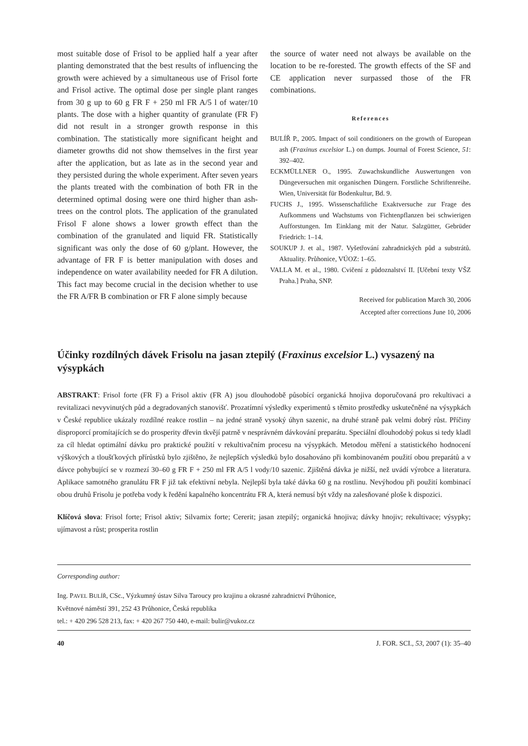most suitable dose of Frisol to be applied half a year after planting demonstrated that the best results of influencing the growth were achieved by a simultaneous use of Frisol forte and Frisol active. The optimal dose per single plant ranges from 30 g up to 60 g FR F + 250 ml FR A/5 l of water/10 plants. The dose with a higher quantity of granulate (FR F) did not result in a stronger growth response in this combination. The statistically more significant height and diameter growths did not show themselves in the first year after the application, but as late as in the second year and they persisted during the whole experiment. After seven years the plants treated with the combination of both FR in the determined optimal dosing were one third higher than ash-trees on the control plots. The application of the granulated Frisol F alone shows a lower growth effect than the combination of the granulated and liquid FR. Statistically significant was only the dose of 60 g/plant. However, the advantage of FR F is better manipulation with doses and independence on water availability needed for FR A dilution. This fact may become crucial in the decision whether to use the FR A/FR B combination or FR F alone simply because
the source of water need not always be available on the location to be re-forested. The growth effects of the SF and CE application never surpassed those of the FR combinations.
References
BULÍŘ P., 2005. Impact of soil conditioners on the growth of European ash (Fraxinus excelsior L.) on dumps. Journal of Forest Science, 51: 392–402.
ECKMÜLLNER O., 1995. Zuwachskundliche Auswertungen von Düngeversuchen mit organischen Düngern. Forstliche Schriftenreihe. Wien, Universität für Bodenkultur, Bd. 9.
FUCHS J., 1995. Wissenschaftliche Exaktversuche zur Frage des Aufkommens und Wachstums von Fichtenpflanzen bei schwierigen Aufforstungen. Im Einklang mit der Natur. Salzgütter, Gebrüder Friedrich: 1–14.
SOUKUP J. et al., 1987. Vyšetřování zahradnických půd a substrátů. Aktuality. Průhonice, VÚOZ: 1–65.
VALLA M. et al., 1980. Cvičení z půdoznalství II. [Učební texty VŠZ Praha.] Praha, SNP.
Received for publication March 30, 2006
Accepted after corrections June 10, 2006
Účinky rozdílných dávek Frisolu na jasan ztepilý (Fraxinus excelsior L.) vysazený na výsypkách
ABSTRAKT: Frisol forte (FR F) a Frisol aktiv (FR A) jsou dlouhodobě působící organická hnojiva doporučovaná pro rekultivaci a revitalizaci nevyvinutých půd a degradovaných stanovišť. Prozatímní výsledky experimentů s těmito prostředky uskutečněné na výsypkách v České republice ukázaly rozdílné reakce rostlin – na jedné straně vysoký úhyn sazenic, na druhé straně pak velmi dobrý růst. Příčiny disproporcí promítajících se do prosperity dřevin tkvějí patrně v nesprávném dávkování preparátu. Speciální dlouhodobý pokus si tedy kladl za cíl hledat optimální dávku pro praktické použití v rekultivačním procesu na výsypkách. Metodou měření a statistického hodnocení výškových a tloušťkových přírůstků bylo zjištěno, že nejlepších výsledků bylo dosahováno při kombinovaném použití obou preparátů a v dávce pohybující se v rozmezí 30–60 g FR F + 250 ml FR A/5 l vody/10 sazenic. Zjištěná dávka je nižší, než uvádí výrobce a literatura. Aplikace samotného granulátu FR F již tak efektivní nebyla. Nejlepší byla také dávka 60 g na rostlinu. Nevýhodou při použití kombinací obou druhů Frisolu je potřeba vody k ředění kapalného koncentrátu FR A, která nemusí být vždy na zalesňované ploše k dispozici.
Klíčová slova: Frisol forte; Frisol aktiv; Silvamix forte; Cererit; jasan ztepilý; organická hnojiva; dávky hnojiv; rekultivace; výsypky; ujímavost a růst; prosperita rostlin
Corresponding author:
Ing. PAVEL BULÍŘ, CSc., Výzkumný ústav Silva Taroucy pro krajinu a okrasné zahradnictví Průhonice,
Květnové náměstí 391, 252 43 Průhonice, Česká republika
tel.: + 420 296 528 213, fax: + 420 267 750 440, e-mail: bulir@vukoz.cz
40 J. FOR. SCI., 53, 2007 (1): 35–40